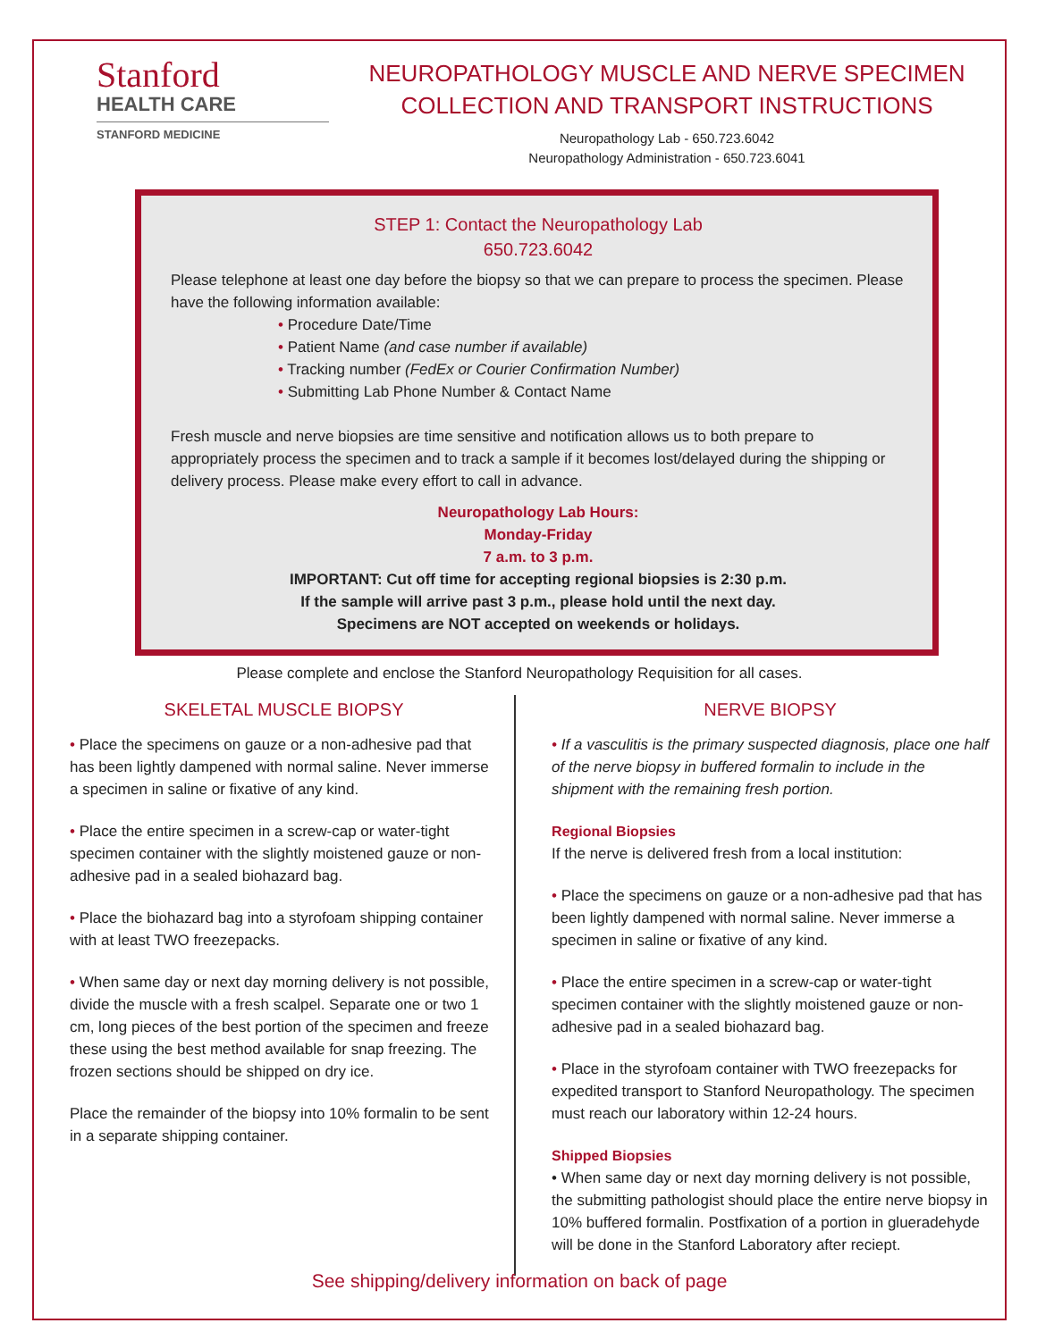Stanford
HEALTH CARE
STANFORD MEDICINE
NEUROPATHOLOGY MUSCLE AND NERVE SPECIMEN
COLLECTION AND TRANSPORT INSTRUCTIONS
Neuropathology Lab - 650.723.6042
Neuropathology Administration - 650.723.6041
STEP 1: Contact the Neuropathology Lab
650.723.6042
Please telephone at least one day before the biopsy so that we can prepare to process the specimen. Please have the following information available:
• Procedure Date/Time
• Patient Name (and case number if available)
• Tracking number (FedEx or Courier Confirmation Number)
• Submitting Lab Phone Number & Contact Name
Fresh muscle and nerve biopsies are time sensitive and notification allows us to both prepare to appropriately process the specimen and to track a sample if it becomes lost/delayed during the shipping or delivery process. Please make every effort to call in advance.
Neuropathology Lab Hours:
Monday-Friday
7 a.m. to 3 p.m.
IMPORTANT: Cut off time for accepting regional biopsies is 2:30 p.m.
If the sample will arrive past 3 p.m., please hold until the next day.
Specimens are NOT accepted on weekends or holidays.
Please complete and enclose the Stanford Neuropathology Requisition for all cases.
SKELETAL MUSCLE BIOPSY
• Place the specimens on gauze or a non-adhesive pad that has been lightly dampened with normal saline. Never immerse a specimen in saline or fixative of any kind.
• Place the entire specimen in a screw-cap or water-tight specimen container with the slightly moistened gauze or non-adhesive pad in a sealed biohazard bag.
• Place the biohazard bag into a styrofoam shipping container with at least TWO freezepacks.
• When same day or next day morning delivery is not possible, divide the muscle with a fresh scalpel. Separate one or two 1 cm, long pieces of the best portion of the specimen and freeze these using the best method available for snap freezing. The frozen sections should be shipped on dry ice.
Place the remainder of the biopsy into 10% formalin to be sent in a separate shipping container.
NERVE BIOPSY
• If a vasculitis is the primary suspected diagnosis, place one half of the nerve biopsy in buffered formalin to include in the shipment with the remaining fresh portion.
Regional Biopsies
If the nerve is delivered fresh from a local institution:
• Place the specimens on gauze or a non-adhesive pad that has been lightly dampened with normal saline. Never immerse a specimen in saline or fixative of any kind.
• Place the entire specimen in a screw-cap or water-tight specimen container with the slightly moistened gauze or non-adhesive pad in a sealed biohazard bag.
• Place in the styrofoam container with TWO freezepacks for expedited transport to Stanford Neuropathology. The specimen must reach our laboratory within 12-24 hours.
Shipped Biopsies
• When same day or next day morning delivery is not possible, the submitting pathologist should place the entire nerve biopsy in 10% buffered formalin. Postfixation of a portion in glueradehyde will be done in the Stanford Laboratory after reciept.
See shipping/delivery information on back of page